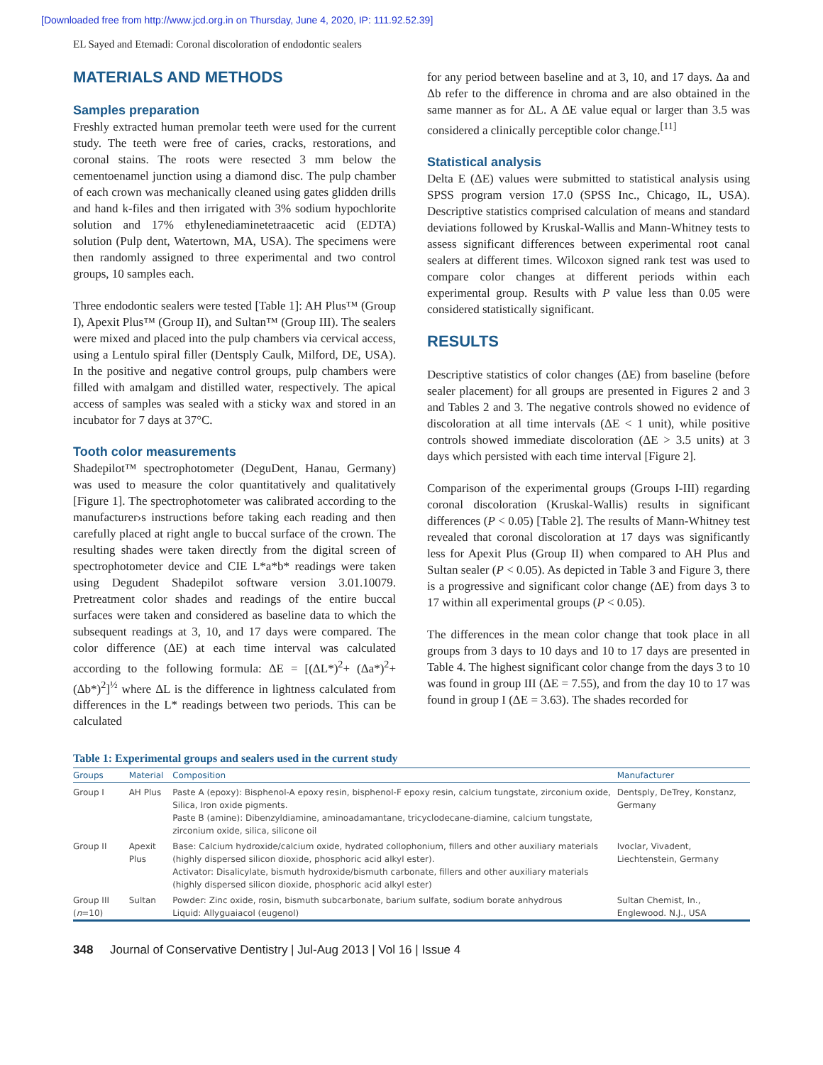[Downloaded free from http://www.jcd.org.in on Thursday, June 4, 2020, IP: 111.92.52.39]
EL Sayed and Etemadi: Coronal discoloration of endodontic sealers
MATERIALS AND METHODS
Samples preparation
Freshly extracted human premolar teeth were used for the current study. The teeth were free of caries, cracks, restorations, and coronal stains. The roots were resected 3 mm below the cementoenamel junction using a diamond disc. The pulp chamber of each crown was mechanically cleaned using gates glidden drills and hand k-files and then irrigated with 3% sodium hypochlorite solution and 17% ethylenediaminetetraacetic acid (EDTA) solution (Pulp dent, Watertown, MA, USA). The specimens were then randomly assigned to three experimental and two control groups, 10 samples each.
Three endodontic sealers were tested [Table 1]: AH Plus™ (Group I), Apexit Plus™ (Group II), and Sultan™ (Group III). The sealers were mixed and placed into the pulp chambers via cervical access, using a Lentulo spiral filler (Dentsply Caulk, Milford, DE, USA). In the positive and negative control groups, pulp chambers were filled with amalgam and distilled water, respectively. The apical access of samples was sealed with a sticky wax and stored in an incubator for 7 days at 37°C.
Tooth color measurements
Shadepilot™ spectrophotometer (DeguDent, Hanau, Germany) was used to measure the color quantitatively and qualitatively [Figure 1]. The spectrophotometer was calibrated according to the manufacturer›s instructions before taking each reading and then carefully placed at right angle to buccal surface of the crown. The resulting shades were taken directly from the digital screen of spectrophotometer device and CIE L*a*b* readings were taken using Degudent Shadepilot software version 3.01.10079. Pretreatment color shades and readings of the entire buccal surfaces were taken and considered as baseline data to which the subsequent readings at 3, 10, and 17 days were compared. The color difference (ΔE) at each time interval was calculated according to the following formula: ΔE = [(ΔL*)<sup>2</sup>+ (Δa*)<sup>2</sup>+ (Δb*)<sup>2</sup>]<sup>½</sup> where ΔL is the difference in lightness calculated from differences in the L* readings between two periods. This can be calculated
for any period between baseline and at 3, 10, and 17 days. Δa and Δb refer to the difference in chroma and are also obtained in the same manner as for ΔL. A ΔE value equal or larger than 3.5 was considered a clinically perceptible color change.<sup>[11]</sup>
Statistical analysis
Delta E (ΔE) values were submitted to statistical analysis using SPSS program version 17.0 (SPSS Inc., Chicago, IL, USA). Descriptive statistics comprised calculation of means and standard deviations followed by Kruskal-Wallis and Mann-Whitney tests to assess significant differences between experimental root canal sealers at different times. Wilcoxon signed rank test was used to compare color changes at different periods within each experimental group. Results with P value less than 0.05 were considered statistically significant.
RESULTS
Descriptive statistics of color changes (ΔE) from baseline (before sealer placement) for all groups are presented in Figures 2 and 3 and Tables 2 and 3. The negative controls showed no evidence of discoloration at all time intervals (ΔE < 1 unit), while positive controls showed immediate discoloration (ΔE > 3.5 units) at 3 days which persisted with each time interval [Figure 2].
Comparison of the experimental groups (Groups I-III) regarding coronal discoloration (Kruskal-Wallis) results in significant differences (P < 0.05) [Table 2]. The results of Mann-Whitney test revealed that coronal discoloration at 17 days was significantly less for Apexit Plus (Group II) when compared to AH Plus and Sultan sealer (P < 0.05). As depicted in Table 3 and Figure 3, there is a progressive and significant color change (ΔE) from days 3 to 17 within all experimental groups (P < 0.05).
The differences in the mean color change that took place in all groups from 3 days to 10 days and 10 to 17 days are presented in Table 4. The highest significant color change from the days 3 to 10 was found in group III (ΔE = 7.55), and from the day 10 to 17 was found in group I (ΔE = 3.63). The shades recorded for
Table 1: Experimental groups and sealers used in the current study
| Groups | Material | Composition | Manufacturer |
| --- | --- | --- | --- |
| Group I | AH Plus | Paste A (epoxy): Bisphenol-A epoxy resin, bisphenol-F epoxy resin, calcium tungstate, zirconium oxide, Silica, Iron oxide pigments. Paste B (amine): Dibenzyldiamine, aminoadamantane, tricyclodecane-diamine, calcium tungstate, zirconium oxide, silica, silicone oil | Dentsply, DeTrey, Konstanz, Germany |
| Group II | Apexit Plus | Base: Calcium hydroxide/calcium oxide, hydrated collophonium, fillers and other auxiliary materials (highly dispersed silicon dioxide, phosphoric acid alkyl ester). Activator: Disalicylate, bismuth hydroxide/bismuth carbonate, fillers and other auxiliary materials (highly dispersed silicon dioxide, phosphoric acid alkyl ester) | Ivoclar, Vivadent, Liechtenstein, Germany |
| Group III ( n =10) | Sultan | Powder: Zinc oxide, rosin, bismuth subcarbonate, barium sulfate, sodium borate anhydrous Liquid: Allyguaiacol (eugenol) | Sultan Chemist, In., Englewood. N.J., USA |
348 Journal of Conservative Dentistry | Jul-Aug 2013 | Vol 16 | Issue 4